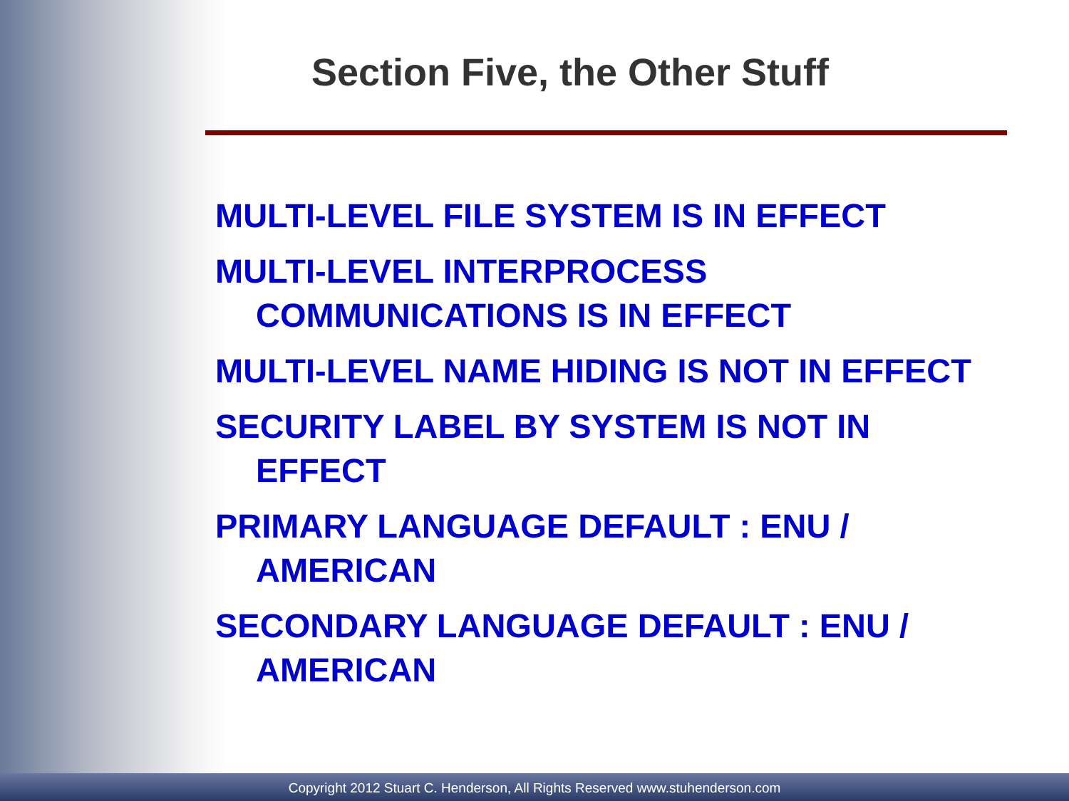Section Five, the Other Stuff
MULTI-LEVEL FILE SYSTEM IS IN EFFECT
MULTI-LEVEL INTERPROCESS COMMUNICATIONS IS IN EFFECT
MULTI-LEVEL NAME HIDING IS NOT IN EFFECT
SECURITY LABEL BY SYSTEM IS NOT IN EFFECT
PRIMARY LANGUAGE DEFAULT : ENU / AMERICAN
SECONDARY LANGUAGE DEFAULT : ENU / AMERICAN
Copyright 2012 Stuart C. Henderson, All Rights Reserved www.stuhenderson.com